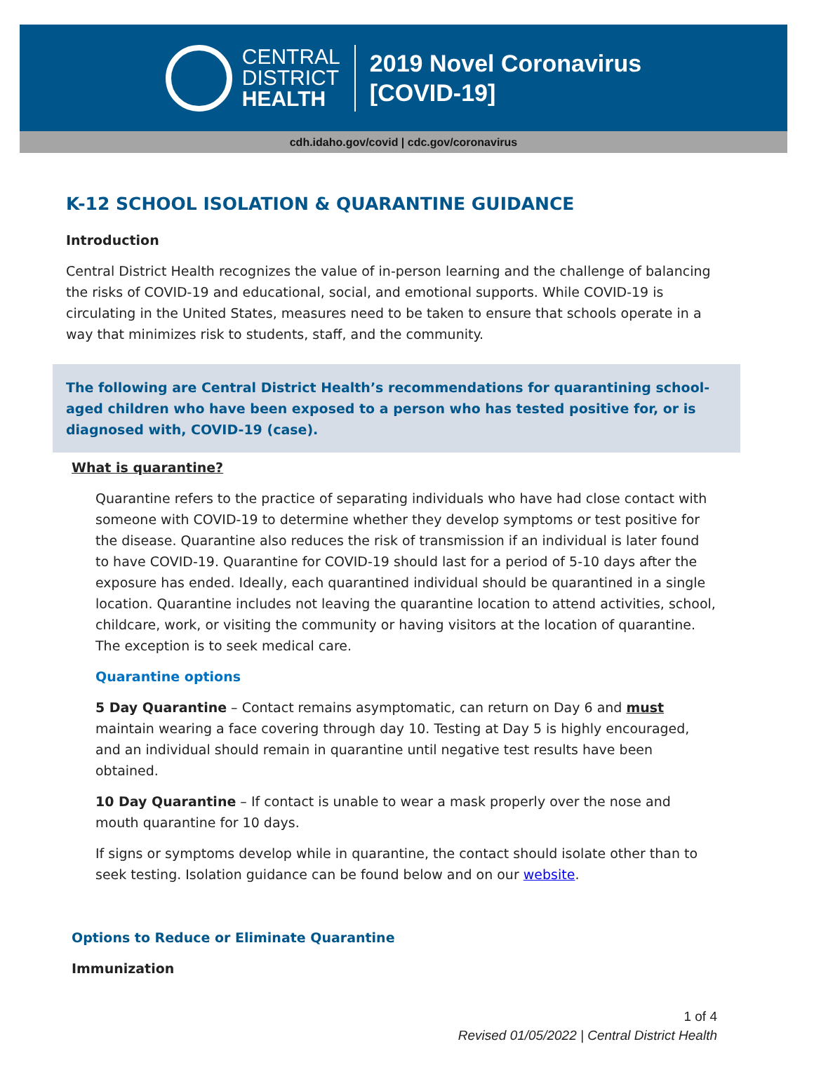CENTRAL
DISTRICT
HEALTH
2019 Novel Coronavirus
[COVID-19]
cdh.idaho.gov/covid | cdc.gov/coronavirus
K-12 SCHOOL ISOLATION & QUARANTINE GUIDANCE
Introduction
Central District Health recognizes the value of in-person learning and the challenge of balancing the risks of COVID-19 and educational, social, and emotional supports. While COVID-19 is circulating in the United States, measures need to be taken to ensure that schools operate in a way that minimizes risk to students, staff, and the community.
The following are Central District Health’s recommendations for quarantining school-aged children who have been exposed to a person who has tested positive for, or is diagnosed with, COVID-19 (case).
What is quarantine?
Quarantine refers to the practice of separating individuals who have had close contact with someone with COVID-19 to determine whether they develop symptoms or test positive for the disease. Quarantine also reduces the risk of transmission if an individual is later found to have COVID-19. Quarantine for COVID-19 should last for a period of 5-10 days after the exposure has ended. Ideally, each quarantined individual should be quarantined in a single location. Quarantine includes not leaving the quarantine location to attend activities, school, childcare, work, or visiting the community or having visitors at the location of quarantine. The exception is to seek medical care.
Quarantine options
5 Day Quarantine – Contact remains asymptomatic, can return on Day 6 and must maintain wearing a face covering through day 10. Testing at Day 5 is highly encouraged, and an individual should remain in quarantine until negative test results have been obtained.
10 Day Quarantine – If contact is unable to wear a mask properly over the nose and mouth quarantine for 10 days.
If signs or symptoms develop while in quarantine, the contact should isolate other than to seek testing. Isolation guidance can be found below and on our website.
Options to Reduce or Eliminate Quarantine
Immunization
1 of 4
Revised 01/05/2022 | Central District Health